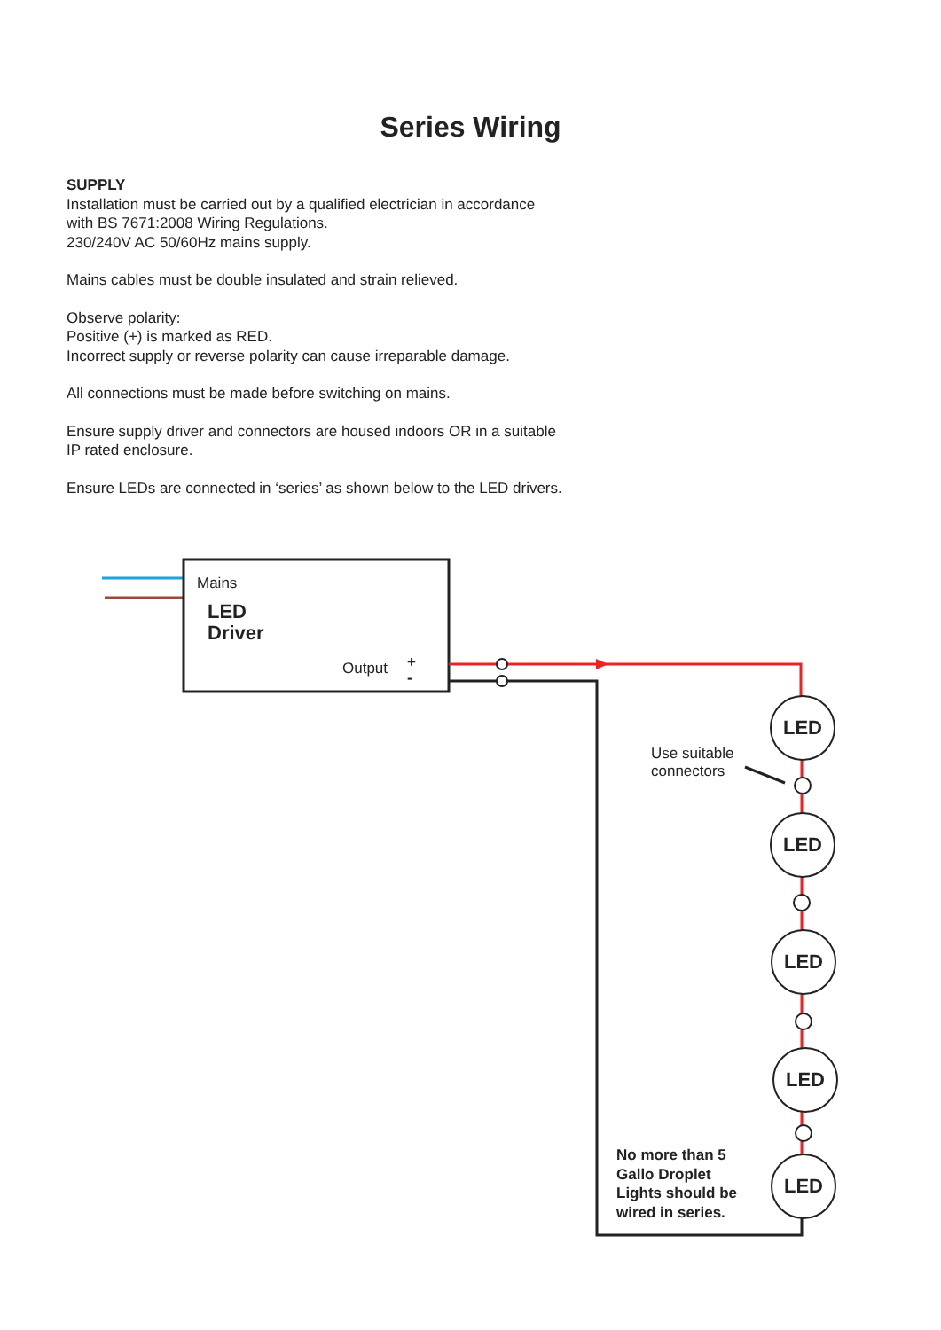Series Wiring
SUPPLY
Installation must be carried out by a qualified electrician in accordance with BS 7671:2008 Wiring Regulations.
230/240V AC 50/60Hz mains supply.
Mains cables must be double insulated and strain relieved.
Observe polarity:
Positive (+) is marked as RED.
Incorrect supply or reverse polarity can cause irreparable damage.
All connections must be made before switching on mains.
Ensure supply driver and connectors are housed indoors OR in a suitable IP rated enclosure.
Ensure LEDs are connected in ‘series’ as shown below to the LED drivers.
Mains
LED
Driver
Output
+
-
LED
LED
LED
LED
LED
Use suitable
connectors
No more than 5
Gallo Droplet
Lights should be
wired in series.